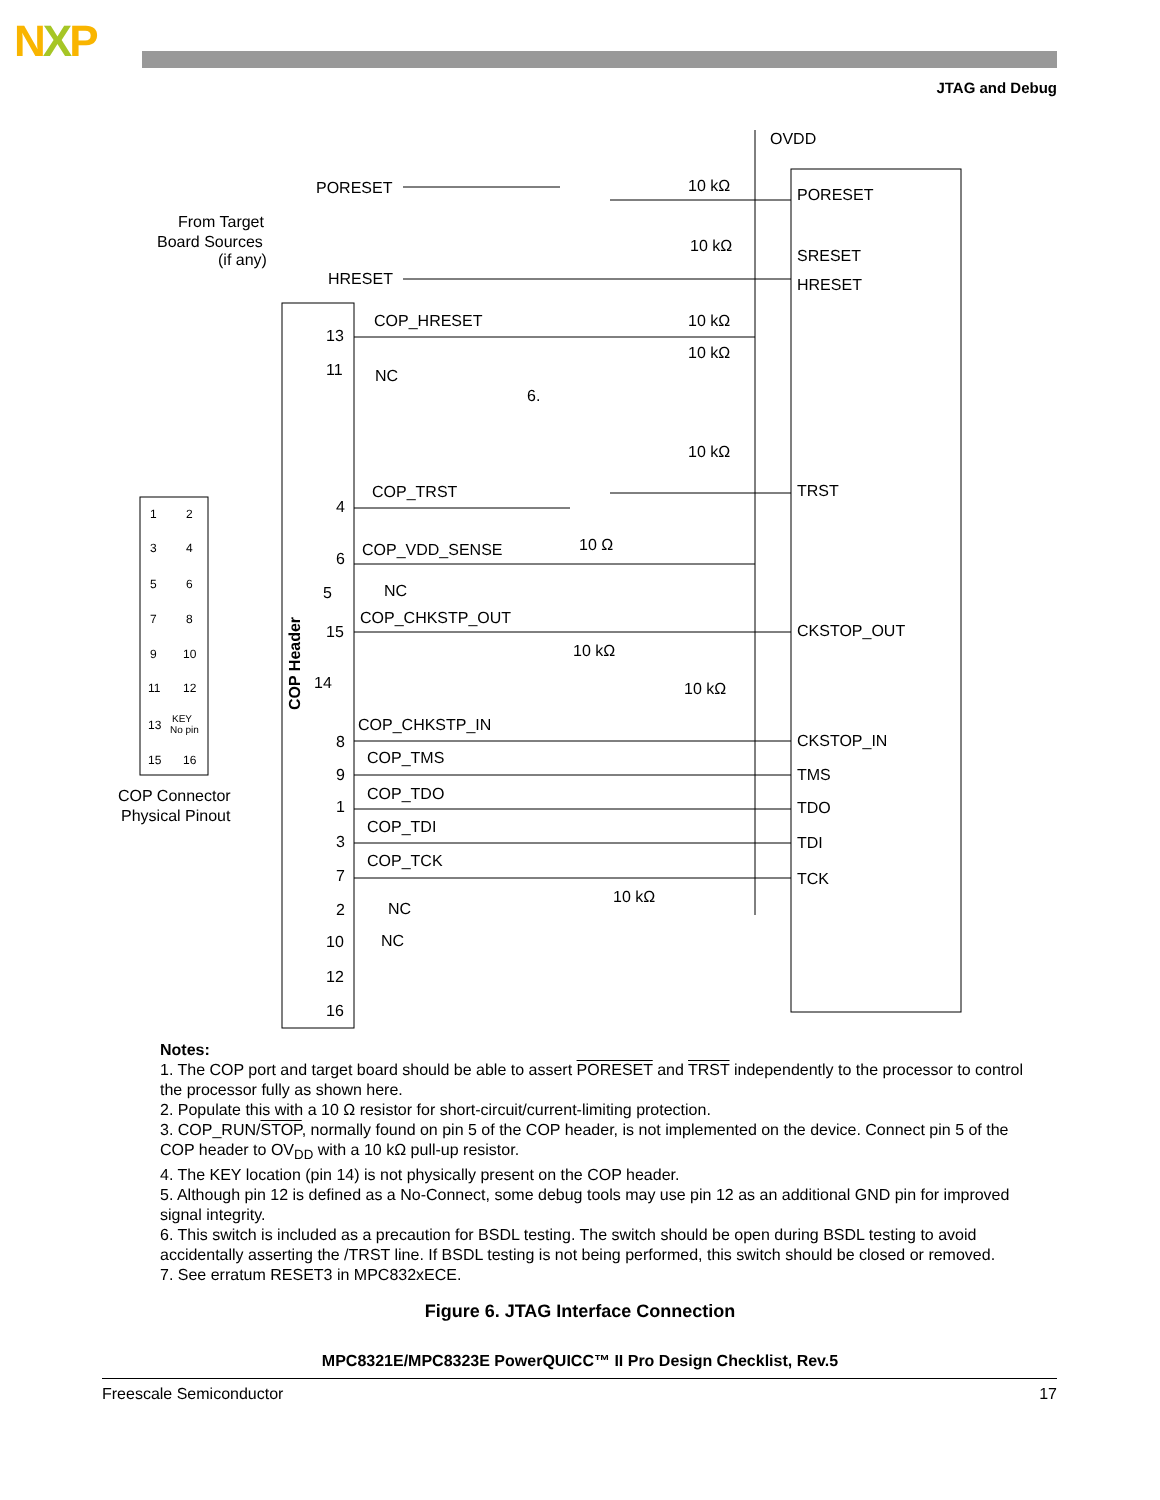NXP
JTAG and Debug
PORESET
HRESET
COP_HRESET
COP_TRST
COP_VDD_SENSE
COP_CHKSTP_OUT
COP_CHKSTP_IN
COP_TMS
COP_TDO
COP_TDI
COP_TCK
PORESET
SRESET
HRESET
TRST
CKSTOP_OUT
CKSTOP_IN
TMS
TDO
TDI
TCK
OVDD
From Target
Board Sources
(if any)
COP Connector
Physical Pinout
COP Header
13
11
4
6
5
15
14
8
9
1
3
7
2
10
12
16
NC
NC
NC
NC
6.
10 kΩ
10 kΩ
10 kΩ
10 kΩ
10 kΩ
10 Ω
10 kΩ
10 kΩ
10 kΩ
1
2
3
4
5
6
7
8
9
10
11
12
13
KEY
No pin
15
16
Notes:
1. The COP port and target board should be able to assert PORESET and TRST independently to the processor to control the processor fully as shown here.
2. Populate this with a 10 Ω resistor for short-circuit/current-limiting protection.
3. COP_RUN/STOP, normally found on pin 5 of the COP header, is not implemented on the device. Connect pin 5 of the COP header to OV<sub>DD</sub> with a 10 kΩ pull-up resistor.
4. The KEY location (pin 14) is not physically present on the COP header.
5. Although pin 12 is defined as a No-Connect, some debug tools may use pin 12 as an additional GND pin for improved signal integrity.
6. This switch is included as a precaution for BSDL testing. The switch should be open during BSDL testing to avoid accidentally asserting the /TRST line. If BSDL testing is not being performed, this switch should be closed or removed.
7. See erratum RESET3 in MPC832xECE.
Figure 6. JTAG Interface Connection
MPC8321E/MPC8323E PowerQUICC™ II Pro Design Checklist, Rev.5
Freescale Semiconductor 17